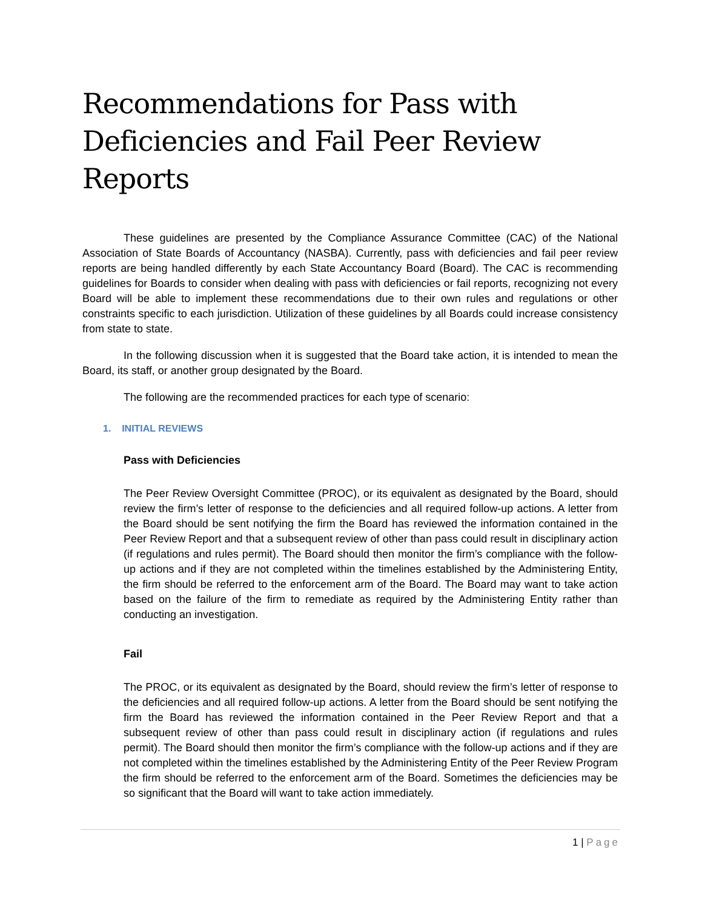Recommendations for Pass with Deficiencies and Fail Peer Review Reports
These guidelines are presented by the Compliance Assurance Committee (CAC) of the National Association of State Boards of Accountancy (NASBA). Currently, pass with deficiencies and fail peer review reports are being handled differently by each State Accountancy Board (Board). The CAC is recommending guidelines for Boards to consider when dealing with pass with deficiencies or fail reports, recognizing not every Board will be able to implement these recommendations due to their own rules and regulations or other constraints specific to each jurisdiction. Utilization of these guidelines by all Boards could increase consistency from state to state.
In the following discussion when it is suggested that the Board take action, it is intended to mean the Board, its staff, or another group designated by the Board.
The following are the recommended practices for each type of scenario:
1. INITIAL REVIEWS
Pass with Deficiencies
The Peer Review Oversight Committee (PROC), or its equivalent as designated by the Board, should review the firm’s letter of response to the deficiencies and all required follow-up actions. A letter from the Board should be sent notifying the firm the Board has reviewed the information contained in the Peer Review Report and that a subsequent review of other than pass could result in disciplinary action (if regulations and rules permit). The Board should then monitor the firm’s compliance with the follow-up actions and if they are not completed within the timelines established by the Administering Entity, the firm should be referred to the enforcement arm of the Board. The Board may want to take action based on the failure of the firm to remediate as required by the Administering Entity rather than conducting an investigation.
Fail
The PROC, or its equivalent as designated by the Board, should review the firm’s letter of response to the deficiencies and all required follow-up actions. A letter from the Board should be sent notifying the firm the Board has reviewed the information contained in the Peer Review Report and that a subsequent review of other than pass could result in disciplinary action (if regulations and rules permit). The Board should then monitor the firm’s compliance with the follow-up actions and if they are not completed within the timelines established by the Administering Entity of the Peer Review Program the firm should be referred to the enforcement arm of the Board. Sometimes the deficiencies may be so significant that the Board will want to take action immediately.
1 | Page